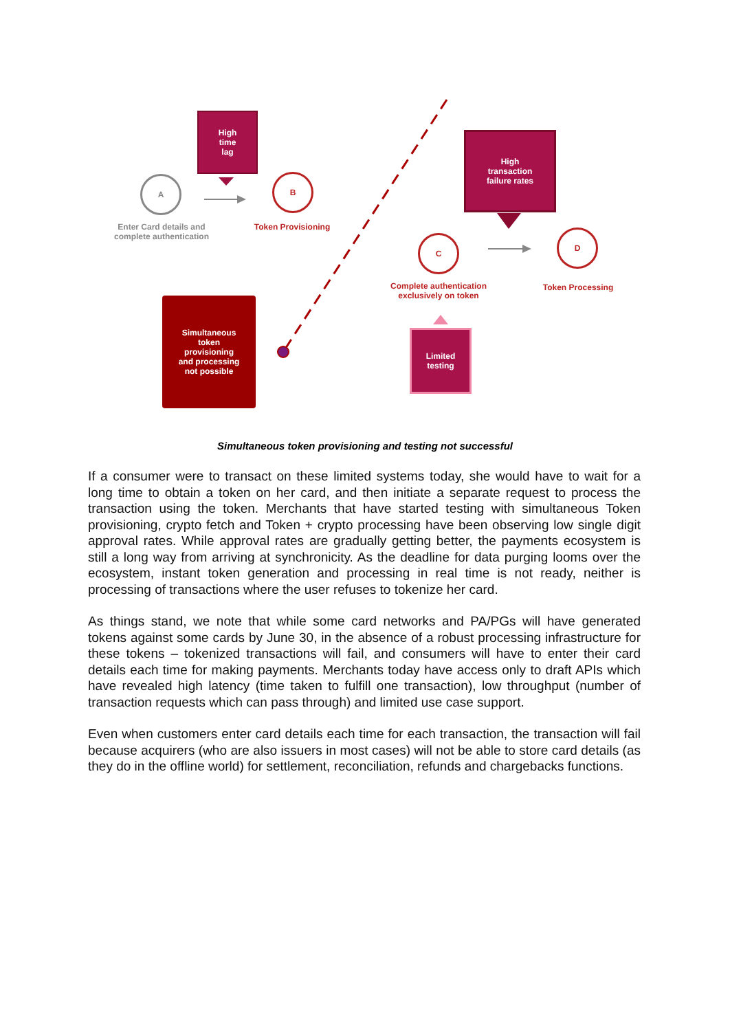High
time
lag
A
Enter Card details and complete authentication
B
Token Provisioning
High
transaction
failure rates
C
Complete authentication exclusively on token
D
Token Processing
Simultaneous
token
provisioning
and processing
not possible
Limited
testing
Simultaneous token provisioning and testing not successful
If a consumer were to transact on these limited systems today, she would have to wait for a long time to obtain a token on her card, and then initiate a separate request to process the transaction using the token. Merchants that have started testing with simultaneous Token provisioning, crypto fetch and Token + crypto processing have been observing low single digit approval rates. While approval rates are gradually getting better, the payments ecosystem is still a long way from arriving at synchronicity. As the deadline for data purging looms over the ecosystem, instant token generation and processing in real time is not ready, neither is processing of transactions where the user refuses to tokenize her card.
As things stand, we note that while some card networks and PA/PGs will have generated tokens against some cards by June 30, in the absence of a robust processing infrastructure for these tokens – tokenized transactions will fail, and consumers will have to enter their card details each time for making payments. Merchants today have access only to draft APIs which have revealed high latency (time taken to fulfill one transaction), low throughput (number of transaction requests which can pass through) and limited use case support.
Even when customers enter card details each time for each transaction, the transaction will fail because acquirers (who are also issuers in most cases) will not be able to store card details (as they do in the offline world) for settlement, reconciliation, refunds and chargebacks functions.